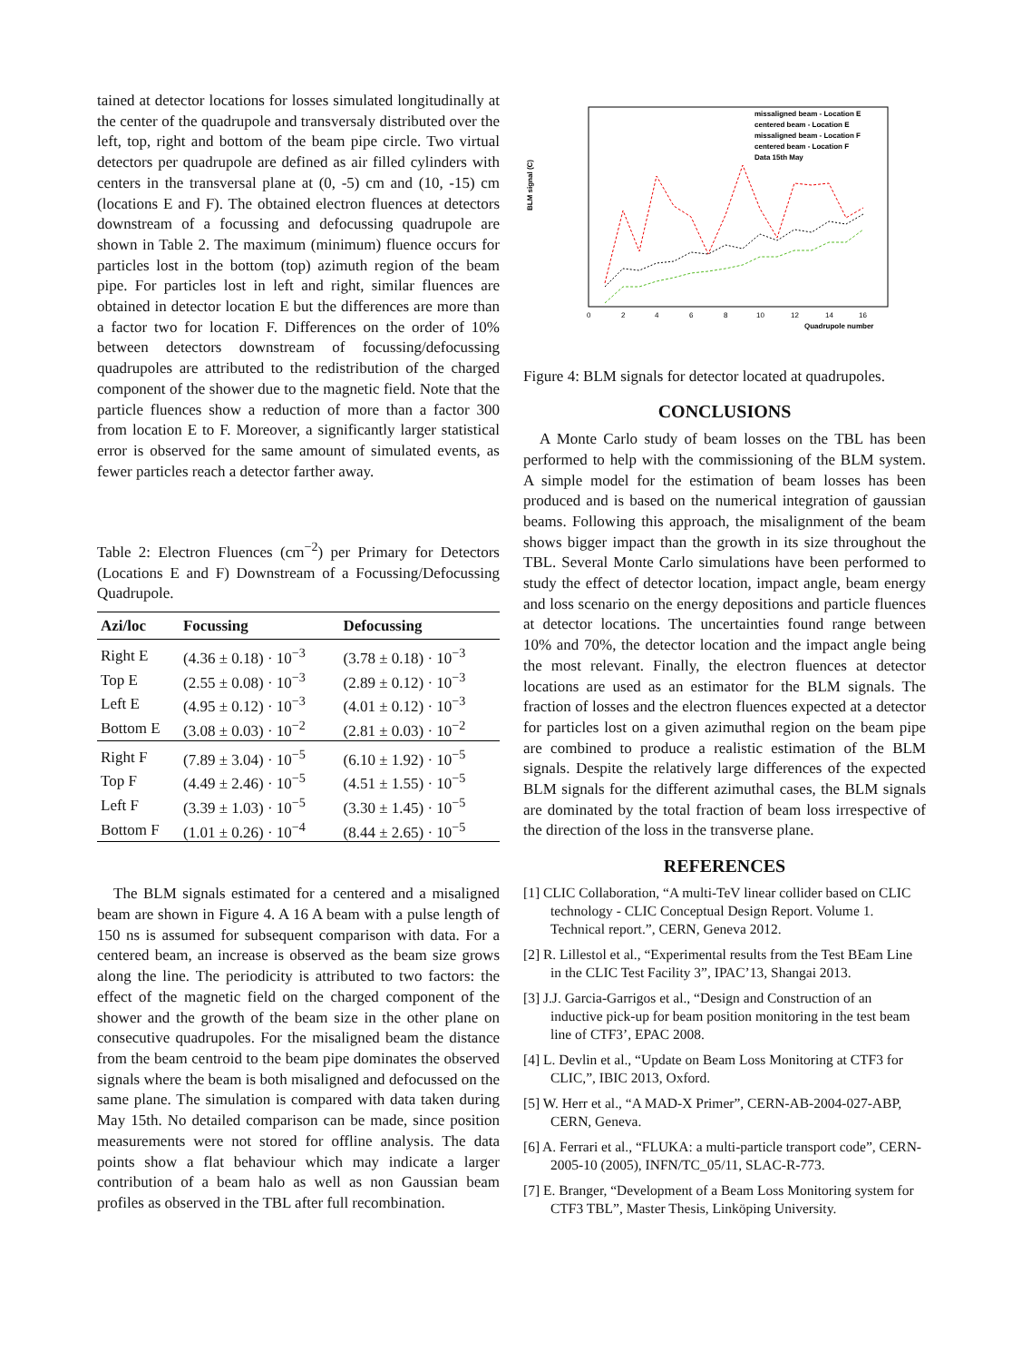tained at detector locations for losses simulated longitudinally at the center of the quadrupole and transversaly distributed over the left, top, right and bottom of the beam pipe circle. Two virtual detectors per quadrupole are defined as air filled cylinders with centers in the transversal plane at (0, -5) cm and (10, -15) cm (locations E and F). The obtained electron fluences at detectors downstream of a focussing and defocussing quadrupole are shown in Table 2. The maximum (minimum) fluence occurs for particles lost in the bottom (top) azimuth region of the beam pipe. For particles lost in left and right, similar fluences are obtained in detector location E but the differences are more than a factor two for location F. Differences on the order of 10% between detectors downstream of focussing/defocussing quadrupoles are attributed to the redistribution of the charged component of the shower due to the magnetic field. Note that the particle fluences show a reduction of more than a factor 300 from location E to F. Moreover, a significantly larger statistical error is observed for the same amount of simulated events, as fewer particles reach a detector farther away.
Table 2: Electron Fluences (cm<sup>−2</sup>) per Primary for Detectors (Locations E and F) Downstream of a Focussing/Defocussing Quadrupole.
| Azi/loc | Focussing | Defocussing |
| --- | --- | --- |
| Right E | (4.36 ± 0.18) · 10<sup>−3</sup> | (3.78 ± 0.18) · 10<sup>−3</sup> |
| Top E | (2.55 ± 0.08) · 10<sup>−3</sup> | (2.89 ± 0.12) · 10<sup>−3</sup> |
| Left E | (4.95 ± 0.12) · 10<sup>−3</sup> | (4.01 ± 0.12) · 10<sup>−3</sup> |
| Bottom E | (3.08 ± 0.03) · 10<sup>−2</sup> | (2.81 ± 0.03) · 10<sup>−2</sup> |
| Right F | (7.89 ± 3.04) · 10<sup>−5</sup> | (6.10 ± 1.92) · 10<sup>−5</sup> |
| Top F | (4.49 ± 2.46) · 10<sup>−5</sup> | (4.51 ± 1.55) · 10<sup>−5</sup> |
| Left F | (3.39 ± 1.03) · 10<sup>−5</sup> | (3.30 ± 1.45) · 10<sup>−5</sup> |
| Bottom F | (1.01 ± 0.26) · 10<sup>−4</sup> | (8.44 ± 2.65) · 10<sup>−5</sup> |
The BLM signals estimated for a centered and a misaligned beam are shown in Figure 4. A 16 A beam with a pulse length of 150 ns is assumed for subsequent comparison with data. For a centered beam, an increase is observed as the beam size grows along the line. The periodicity is attributed to two factors: the effect of the magnetic field on the charged component of the shower and the growth of the beam size in the other plane on consecutive quadrupoles. For the misaligned beam the distance from the beam centroid to the beam pipe dominates the observed signals where the beam is both misaligned and defocussed on the same plane. The simulation is compared with data taken during May 15th. No detailed comparison can be made, since position measurements were not stored for offline analysis. The data points show a flat behaviour which may indicate a larger contribution of a beam halo as well as non Gaussian beam profiles as observed in the TBL after full recombination.
BLM signal (C)
missaligned beam - Location E
centered beam - Location E
missaligned beam - Location F
centered beam - Location F
Data 15th May
0
2
4
6
8
10
12
14
16
Quadrupole number
Figure 4: BLM signals for detector located at quadrupoles.
CONCLUSIONS
A Monte Carlo study of beam losses on the TBL has been performed to help with the commissioning of the BLM system. A simple model for the estimation of beam losses has been produced and is based on the numerical integration of gaussian beams. Following this approach, the misalignment of the beam shows bigger impact than the growth in its size throughout the TBL. Several Monte Carlo simulations have been performed to study the effect of detector location, impact angle, beam energy and loss scenario on the energy depositions and particle fluences at detector locations. The uncertainties found range between 10% and 70%, the detector location and the impact angle being the most relevant. Finally, the electron fluences at detector locations are used as an estimator for the BLM signals. The fraction of losses and the electron fluences expected at a detector for particles lost on a given azimuthal region on the beam pipe are combined to produce a realistic estimation of the BLM signals. Despite the relatively large differences of the expected BLM signals for the different azimuthal cases, the BLM signals are dominated by the total fraction of beam loss irrespective of the direction of the loss in the transverse plane.
REFERENCES
[1] CLIC Collaboration, “A multi-TeV linear collider based on CLIC technology - CLIC Conceptual Design Report. Volume 1. Technical report.”, CERN, Geneva 2012.
[2] R. Lillestol et al., “Experimental results from the Test BEam Line in the CLIC Test Facility 3”, IPAC’13, Shangai 2013.
[3] J.J. Garcia-Garrigos et al., “Design and Construction of an inductive pick-up for beam position monitoring in the test beam line of CTF3’, EPAC 2008.
[4] L. Devlin et al., “Update on Beam Loss Monitoring at CTF3 for CLIC,”, IBIC 2013, Oxford.
[5] W. Herr et al., “A MAD-X Primer”, CERN-AB-2004-027-ABP, CERN, Geneva.
[6] A. Ferrari et al., “FLUKA: a multi-particle transport code”, CERN-2005-10 (2005), INFN/TC_05/11, SLAC-R-773.
[7] E. Branger, “Development of a Beam Loss Monitoring system for CTF3 TBL”, Master Thesis, Linköping University.